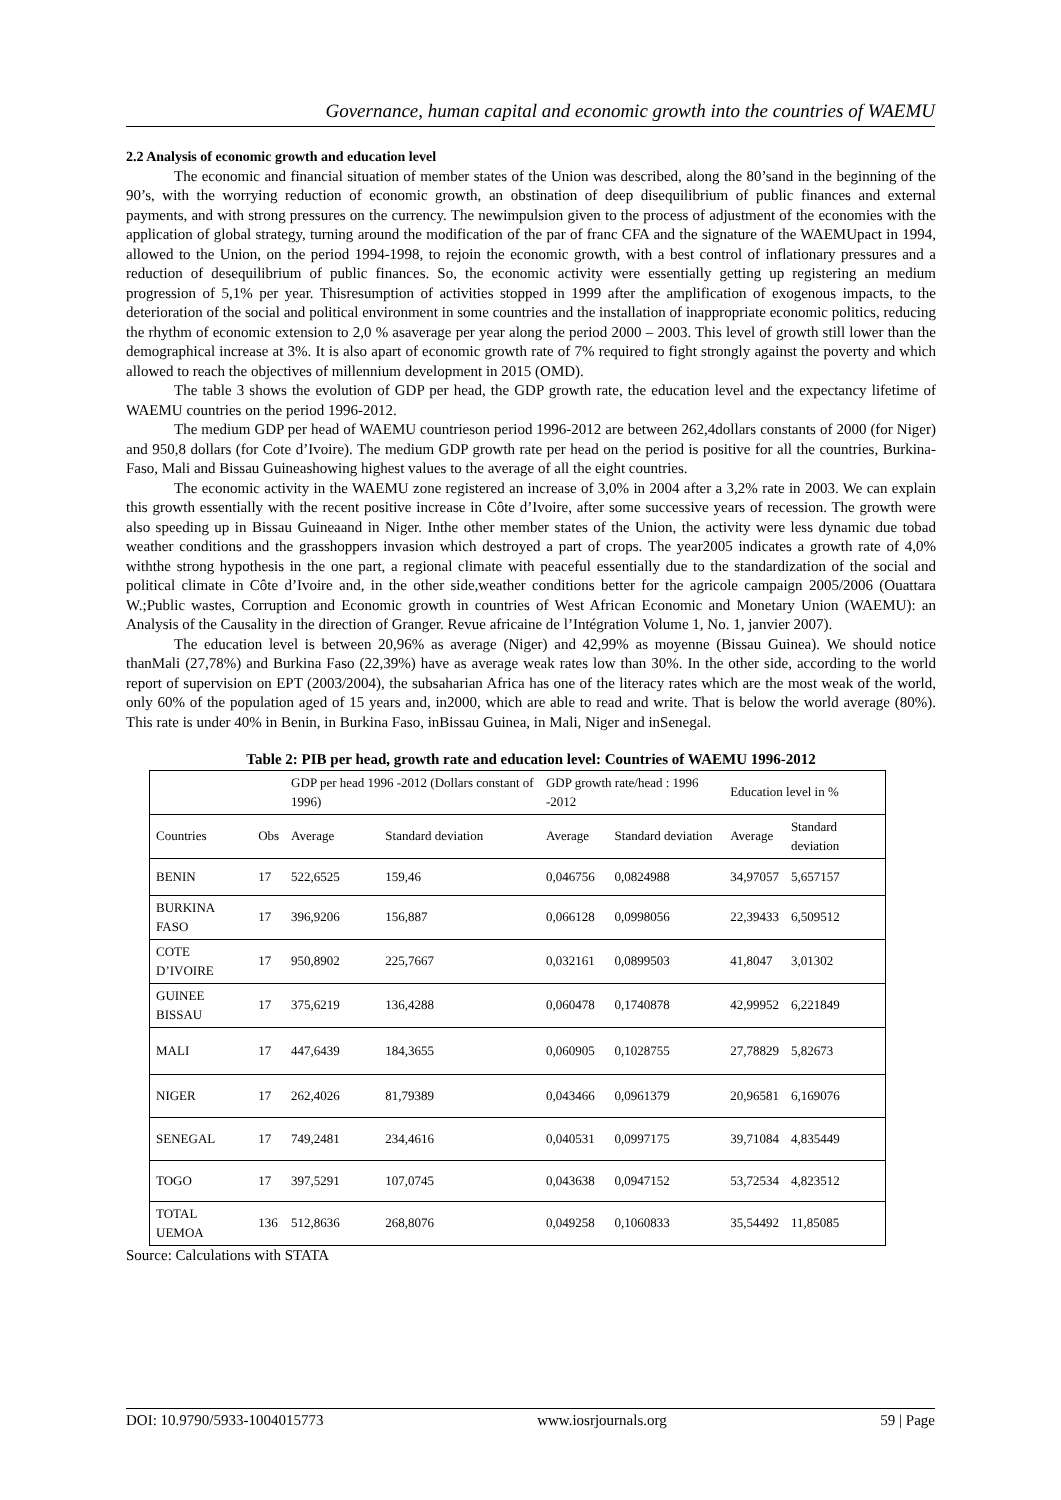Governance, human capital and economic growth into the countries of WAEMU
2.2 Analysis of economic growth and education level
The economic and financial situation of member states of the Union was described, along the 80’sand in the beginning of the 90’s, with the worrying reduction of economic growth, an obstination of deep disequilibrium of public finances and external payments, and with strong pressures on the currency. The newimpulsion given to the process of adjustment of the economies with the application of global strategy, turning around the modification of the par of franc CFA and the signature of the WAEMUpact in 1994, allowed to the Union, on the period 1994-1998, to rejoin the economic growth, with a best control of inflationary pressures and a reduction of desequilibrium of public finances. So, the economic activity were essentially getting up registering an medium progression of 5,1% per year. Thisresumption of activities stopped in 1999 after the amplification of exogenous impacts, to the deterioration of the social and political environment in some countries and the installation of inappropriate economic politics, reducing the rhythm of economic extension to 2,0 % asaverage per year along the period 2000 – 2003. This level of growth still lower than the demographical increase at 3%. It is also apart of economic growth rate of 7% required to fight strongly against the poverty and which allowed to reach the objectives of millennium development in 2015 (OMD).
The table 3 shows the evolution of GDP per head, the GDP growth rate, the education level and the expectancy lifetime of WAEMU countries on the period 1996-2012.
The medium GDP per head of WAEMU countrieson period 1996-2012 are between 262,4dollars constants of 2000 (for Niger) and 950,8 dollars (for Cote d’Ivoire). The medium GDP growth rate per head on the period is positive for all the countries, Burkina-Faso, Mali and Bissau Guineashowing highest values to the average of all the eight countries.
The economic activity in the WAEMU zone registered an increase of 3,0% in 2004 after a 3,2% rate in 2003. We can explain this growth essentially with the recent positive increase in Côte d’Ivoire, after some successive years of recession. The growth were also speeding up in Bissau Guineaand in Niger. Inthe other member states of the Union, the activity were less dynamic due tobad weather conditions and the grasshoppers invasion which destroyed a part of crops. The year2005 indicates a growth rate of 4,0% withthe strong hypothesis in the one part, a regional climate with peaceful essentially due to the standardization of the social and political climate in Côte d’Ivoire and, in the other side,weather conditions better for the agricole campaign 2005/2006 (Ouattara W.;Public wastes, Corruption and Economic growth in countries of West African Economic and Monetary Union (WAEMU): an Analysis of the Causality in the direction of Granger. Revue africaine de l’Intégration Volume 1, No. 1, janvier 2007).
The education level is between 20,96% as average (Niger) and 42,99% as moyenne (Bissau Guinea). We should notice thanMali (27,78%) and Burkina Faso (22,39%) have as average weak rates low than 30%. In the other side, according to the world report of supervision on EPT (2003/2004), the subsaharian Africa has one of the literacy rates which are the most weak of the world, only 60% of the population aged of 15 years and, in2000, which are able to read and write. That is below the world average (80%). This rate is under 40% in Benin, in Burkina Faso, inBissau Guinea, in Mali, Niger and inSenegal.
Table 2: PIB per head, growth rate and education level: Countries of WAEMU 1996-2012
| | | GDP per head 1996 -2012 (Dollars constant of 1996) | | GDP growth rate/head : 1996 -2012 | | Education level in % | |
| --- | --- | --- | --- | --- | --- | --- | --- |
| Countries | Obs | Average | Standard deviation | Average | Standard deviation | Average | Standard deviation |
| BENIN | 17 | 522,6525 | 159,46 | 0,046756 | 0,0824988 | 34,97057 | 5,657157 |
| BURKINA FASO | 17 | 396,9206 | 156,887 | 0,066128 | 0,0998056 | 22,39433 | 6,509512 |
| COTE D’IVOIRE | 17 | 950,8902 | 225,7667 | 0,032161 | 0,0899503 | 41,8047 | 3,01302 |
| GUINEE BISSAU | 17 | 375,6219 | 136,4288 | 0,060478 | 0,1740878 | 42,99952 | 6,221849 |
| MALI | 17 | 447,6439 | 184,3655 | 0,060905 | 0,1028755 | 27,78829 | 5,82673 |
| NIGER | 17 | 262,4026 | 81,79389 | 0,043466 | 0,0961379 | 20,96581 | 6,169076 |
| SENEGAL | 17 | 749,2481 | 234,4616 | 0,040531 | 0,0997175 | 39,71084 | 4,835449 |
| TOGO | 17 | 397,5291 | 107,0745 | 0,043638 | 0,0947152 | 53,72534 | 4,823512 |
| TOTAL UEMOA | 136 | 512,8636 | 268,8076 | 0,049258 | 0,1060833 | 35,54492 | 11,85085 |
Source: Calculations with STATA
DOI: 10.9790/5933-1004015773 www.iosrjournals.org 59 | Page